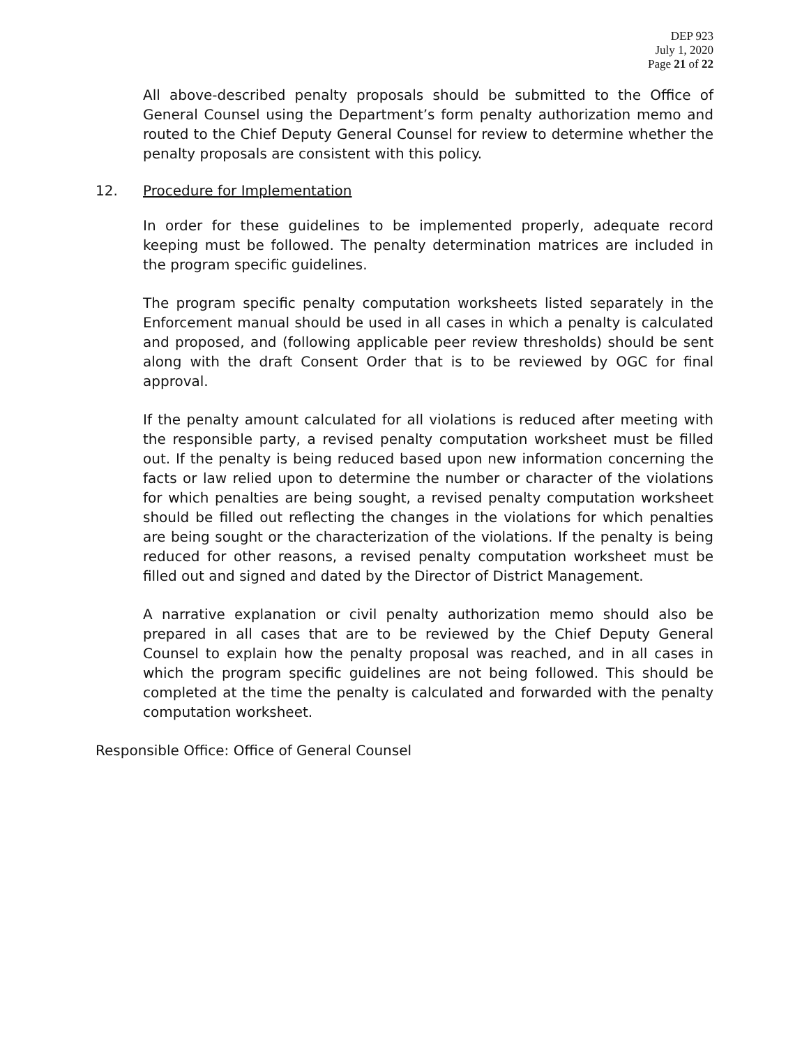DEP 923
July 1, 2020
Page 21 of 22
All above-described penalty proposals should be submitted to the Office of General Counsel using the Department’s form penalty authorization memo and routed to the Chief Deputy General Counsel for review to determine whether the penalty proposals are consistent with this policy.
12. Procedure for Implementation
In order for these guidelines to be implemented properly, adequate record keeping must be followed. The penalty determination matrices are included in the program specific guidelines.
The program specific penalty computation worksheets listed separately in the Enforcement manual should be used in all cases in which a penalty is calculated and proposed, and (following applicable peer review thresholds) should be sent along with the draft Consent Order that is to be reviewed by OGC for final approval.
If the penalty amount calculated for all violations is reduced after meeting with the responsible party, a revised penalty computation worksheet must be filled out. If the penalty is being reduced based upon new information concerning the facts or law relied upon to determine the number or character of the violations for which penalties are being sought, a revised penalty computation worksheet should be filled out reflecting the changes in the violations for which penalties are being sought or the characterization of the violations. If the penalty is being reduced for other reasons, a revised penalty computation worksheet must be filled out and signed and dated by the Director of District Management.
A narrative explanation or civil penalty authorization memo should also be prepared in all cases that are to be reviewed by the Chief Deputy General Counsel to explain how the penalty proposal was reached, and in all cases in which the program specific guidelines are not being followed. This should be completed at the time the penalty is calculated and forwarded with the penalty computation worksheet.
Responsible Office: Office of General Counsel